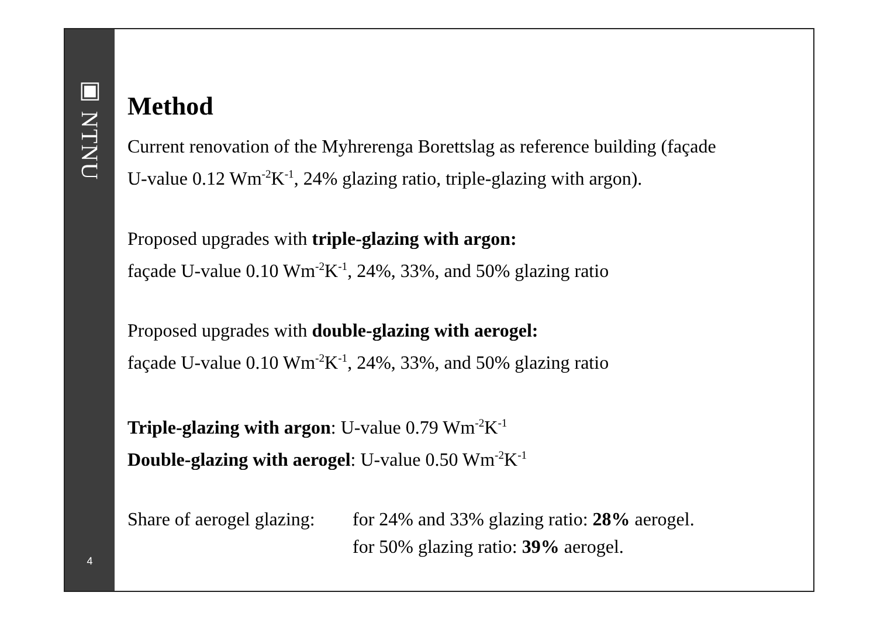▣ NTNU
4
Method
Current renovation of the Myhrerenga Borettslag as reference building (façade
U-value 0.12 Wm<sup>-2</sup>K<sup>-1</sup>, 24% glazing ratio, triple-glazing with argon).
Proposed upgrades with triple-glazing with argon:
façade U-value 0.10 Wm<sup>-2</sup>K<sup>-1</sup>, 24%, 33%, and 50% glazing ratio
Proposed upgrades with double-glazing with aerogel:
façade U-value 0.10 Wm<sup>-2</sup>K<sup>-1</sup>, 24%, 33%, and 50% glazing ratio
Triple-glazing with argon: U-value 0.79 Wm<sup>-2</sup>K<sup>-1</sup>
Double-glazing with aerogel: U-value 0.50 Wm<sup>-2</sup>K<sup>-1</sup>
Share of aerogel glazing:
for 24% and 33% glazing ratio: 28% aerogel.
for 50% glazing ratio: 39% aerogel.